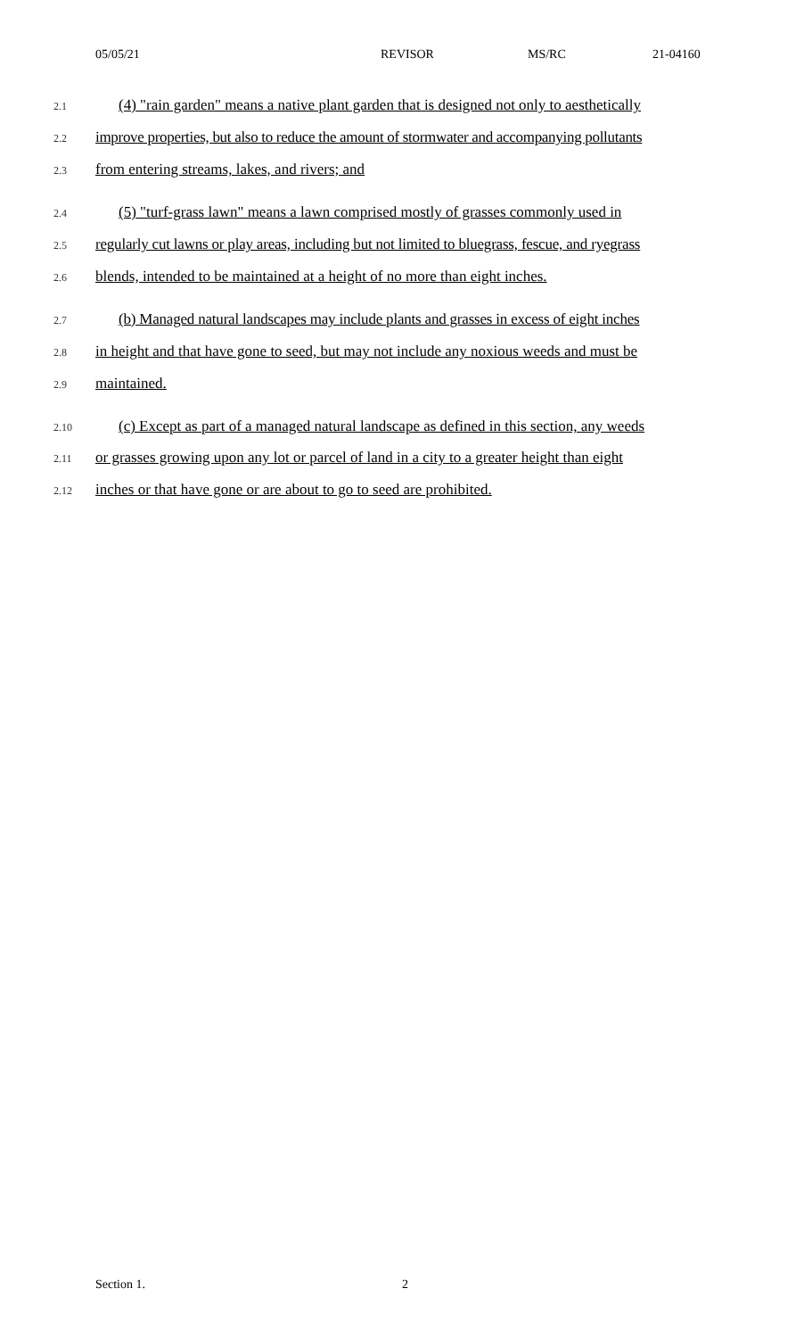05/05/21 REVISOR MS/RC 21-04160
2.1 (4) "rain garden" means a native plant garden that is designed not only to aesthetically
2.2 improve properties, but also to reduce the amount of stormwater and accompanying pollutants
2.3 from entering streams, lakes, and rivers; and
2.4 (5) "turf-grass lawn" means a lawn comprised mostly of grasses commonly used in
2.5 regularly cut lawns or play areas, including but not limited to bluegrass, fescue, and ryegrass
2.6 blends, intended to be maintained at a height of no more than eight inches.
2.7 (b) Managed natural landscapes may include plants and grasses in excess of eight inches
2.8 in height and that have gone to seed, but may not include any noxious weeds and must be
2.9 maintained.
2.10 (c) Except as part of a managed natural landscape as defined in this section, any weeds
2.11 or grasses growing upon any lot or parcel of land in a city to a greater height than eight
2.12 inches or that have gone or are about to go to seed are prohibited.
Section 1. 2